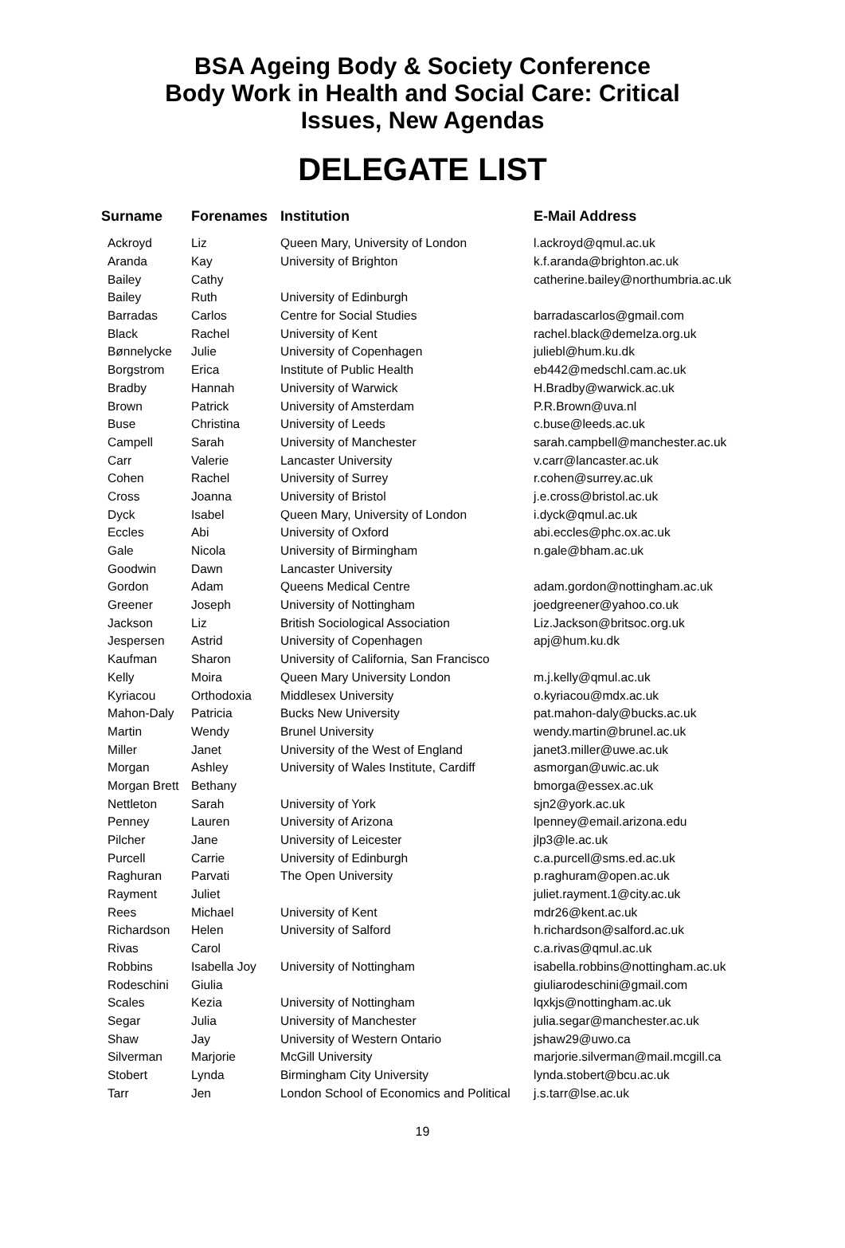BSA Ageing Body & Society Conference
Body Work in Health and Social Care: Critical
Issues, New Agendas
DELEGATE LIST
| Surname | Forenames | Institution | E-Mail Address |
| --- | --- | --- | --- |
| Ackroyd | Liz | Queen Mary, University of London | l.ackroyd@qmul.ac.uk |
| Aranda | Kay | University of Brighton | k.f.aranda@brighton.ac.uk |
| Bailey | Cathy | | catherine.bailey@northumbria.ac.uk |
| Bailey | Ruth | University of Edinburgh | |
| Barradas | Carlos | Centre for Social Studies | barradascarlos@gmail.com |
| Black | Rachel | University of Kent | rachel.black@demelza.org.uk |
| Bønnelycke | Julie | University of Copenhagen | juliebl@hum.ku.dk |
| Borgstrom | Erica | Institute of Public Health | eb442@medschl.cam.ac.uk |
| Bradby | Hannah | University of Warwick | H.Bradby@warwick.ac.uk |
| Brown | Patrick | University of Amsterdam | P.R.Brown@uva.nl |
| Buse | Christina | University of Leeds | c.buse@leeds.ac.uk |
| Campell | Sarah | University of Manchester | sarah.campbell@manchester.ac.uk |
| Carr | Valerie | Lancaster University | v.carr@lancaster.ac.uk |
| Cohen | Rachel | University of Surrey | r.cohen@surrey.ac.uk |
| Cross | Joanna | University of Bristol | j.e.cross@bristol.ac.uk |
| Dyck | Isabel | Queen Mary, University of London | i.dyck@qmul.ac.uk |
| Eccles | Abi | University of Oxford | abi.eccles@phc.ox.ac.uk |
| Gale | Nicola | University of Birmingham | n.gale@bham.ac.uk |
| Goodwin | Dawn | Lancaster University | |
| Gordon | Adam | Queens Medical Centre | adam.gordon@nottingham.ac.uk |
| Greener | Joseph | University of Nottingham | joedgreener@yahoo.co.uk |
| Jackson | Liz | British Sociological Association | Liz.Jackson@britsoc.org.uk |
| Jespersen | Astrid | University of Copenhagen | apj@hum.ku.dk |
| Kaufman | Sharon | University of California, San Francisco | |
| Kelly | Moira | Queen Mary University London | m.j.kelly@qmul.ac.uk |
| Kyriacou | Orthodoxia | Middlesex University | o.kyriacou@mdx.ac.uk |
| Mahon-Daly | Patricia | Bucks New University | pat.mahon-daly@bucks.ac.uk |
| Martin | Wendy | Brunel University | wendy.martin@brunel.ac.uk |
| Miller | Janet | University of the West of England | janet3.miller@uwe.ac.uk |
| Morgan | Ashley | University of Wales Institute, Cardiff | asmorgan@uwic.ac.uk |
| Morgan Brett | Bethany | | bmorga@essex.ac.uk |
| Nettleton | Sarah | University of York | sjn2@york.ac.uk |
| Penney | Lauren | University of Arizona | lpenney@email.arizona.edu |
| Pilcher | Jane | University of Leicester | jlp3@le.ac.uk |
| Purcell | Carrie | University of Edinburgh | c.a.purcell@sms.ed.ac.uk |
| Raghuran | Parvati | The Open University | p.raghuram@open.ac.uk |
| Rayment | Juliet | | juliet.rayment.1@city.ac.uk |
| Rees | Michael | University of Kent | mdr26@kent.ac.uk |
| Richardson | Helen | University of Salford | h.richardson@salford.ac.uk |
| Rivas | Carol | | c.a.rivas@qmul.ac.uk |
| Robbins | Isabella Joy | University of Nottingham | isabella.robbins@nottingham.ac.uk |
| Rodeschini | Giulia | | giuliarodeschini@gmail.com |
| Scales | Kezia | University of Nottingham | lqxkjs@nottingham.ac.uk |
| Segar | Julia | University of Manchester | julia.segar@manchester.ac.uk |
| Shaw | Jay | University of Western Ontario | jshaw29@uwo.ca |
| Silverman | Marjorie | McGill University | marjorie.silverman@mail.mcgill.ca |
| Stobert | Lynda | Birmingham City University | lynda.stobert@bcu.ac.uk |
| Tarr | Jen | London School of Economics and Political | j.s.tarr@lse.ac.uk |
19